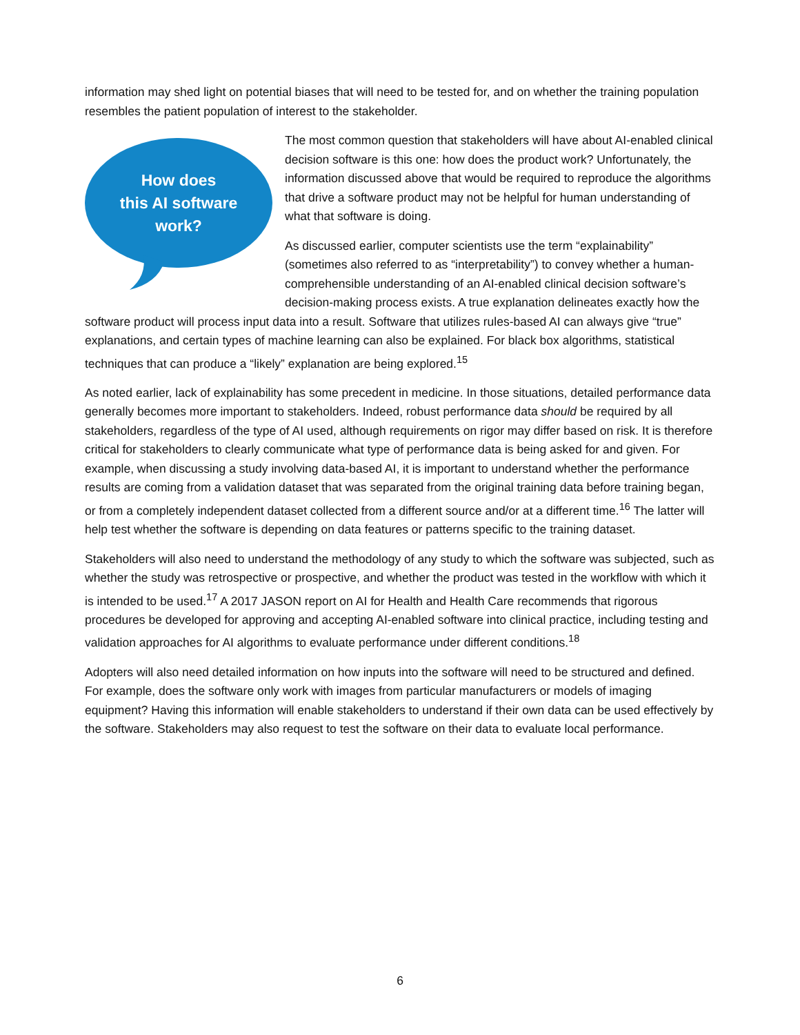information may shed light on potential biases that will need to be tested for, and on whether the training population resembles the patient population of interest to the stakeholder.
How does
this AI software
work?
The most common question that stakeholders will have about AI-enabled clinical decision software is this one: how does the product work? Unfortunately, the information discussed above that would be required to reproduce the algorithms that drive a software product may not be helpful for human understanding of what that software is doing.
As discussed earlier, computer scientists use the term “explainability” (sometimes also referred to as “interpretability”) to convey whether a human-comprehensible understanding of an AI-enabled clinical decision software’s decision-making process exists. A true explanation delineates exactly how the software product will process input data into a result. Software that utilizes rules-based AI can always give “true” explanations, and certain types of machine learning can also be explained. For black box algorithms, statistical techniques that can produce a “likely” explanation are being explored.<sup>15</sup>
As noted earlier, lack of explainability has some precedent in medicine. In those situations, detailed performance data generally becomes more important to stakeholders. Indeed, robust performance data should be required by all stakeholders, regardless of the type of AI used, although requirements on rigor may differ based on risk. It is therefore critical for stakeholders to clearly communicate what type of performance data is being asked for and given. For example, when discussing a study involving data-based AI, it is important to understand whether the performance results are coming from a validation dataset that was separated from the original training data before training began, or from a completely independent dataset collected from a different source and/or at a different time.<sup>16</sup> The latter will help test whether the software is depending on data features or patterns specific to the training dataset.
Stakeholders will also need to understand the methodology of any study to which the software was subjected, such as whether the study was retrospective or prospective, and whether the product was tested in the workflow with which it is intended to be used.<sup>17</sup> A 2017 JASON report on AI for Health and Health Care recommends that rigorous procedures be developed for approving and accepting AI-enabled software into clinical practice, including testing and validation approaches for AI algorithms to evaluate performance under different conditions.<sup>18</sup>
Adopters will also need detailed information on how inputs into the software will need to be structured and defined. For example, does the software only work with images from particular manufacturers or models of imaging equipment? Having this information will enable stakeholders to understand if their own data can be used effectively by the software. Stakeholders may also request to test the software on their data to evaluate local performance.
6